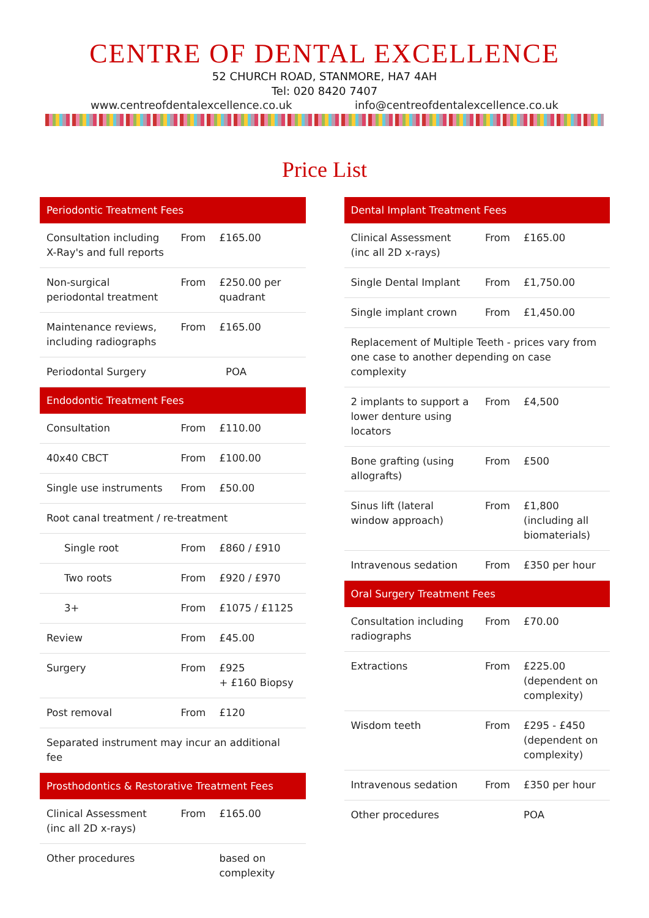CENTRE OF DENTAL EXCELLENCE
52 CHURCH ROAD, STANMORE, HA7 4AH
Tel: 020 8420 7407
www.centreofdentalexcellence.co.uk info@centreofdentalexcellence.co.uk
Price List
| Periodontic Treatment Fees | | |
| --- | --- | --- |
| Consultation including X-Ray's and full reports | From | £165.00 |
| Non-surgical periodontal treatment | From | £250.00 per quadrant |
| Maintenance reviews, including radiographs | From | £165.00 |
| Periodontal Surgery | | POA |
| Endodontic Treatment Fees | | |
| Consultation | From | £110.00 |
| 40x40 CBCT | From | £100.00 |
| Single use instruments | From | £50.00 |
| Root canal treatment / re-treatment | | |
| Single root | From | £860 / £910 |
| Two roots | From | £920 / £970 |
| 3+ | From | £1075 / £1125 |
| Review | From | £45.00 |
| Surgery | From | £925 + £160 Biopsy |
| Post removal | From | £120 |
| Separated instrument may incur an additional fee | | |
| Prosthodontics & Restorative Treatment Fees | | |
| Clinical Assessment (inc all 2D x-rays) | From | £165.00 |
| Other procedures | | based on complexity |
| Dental Implant Treatment Fees | | |
| --- | --- | --- |
| Clinical Assessment (inc all 2D x-rays) | From | £165.00 |
| Single Dental Implant | From | £1,750.00 |
| Single implant crown | From | £1,450.00 |
| Replacement of Multiple Teeth - prices vary from one case to another depending on case complexity | | |
| 2 implants to support a lower denture using locators | From | £4,500 |
| Bone grafting (using allografts) | From | £500 |
| Sinus lift (lateral window approach) | From | £1,800 (including all biomaterials) |
| Intravenous sedation | From | £350 per hour |
| Oral Surgery Treatment Fees | | |
| Consultation including radiographs | From | £70.00 |
| Extractions | From | £225.00 (dependent on complexity) |
| Wisdom teeth | From | £295 - £450 (dependent on complexity) |
| Intravenous sedation | From | £350 per hour |
| Other procedures | | POA |